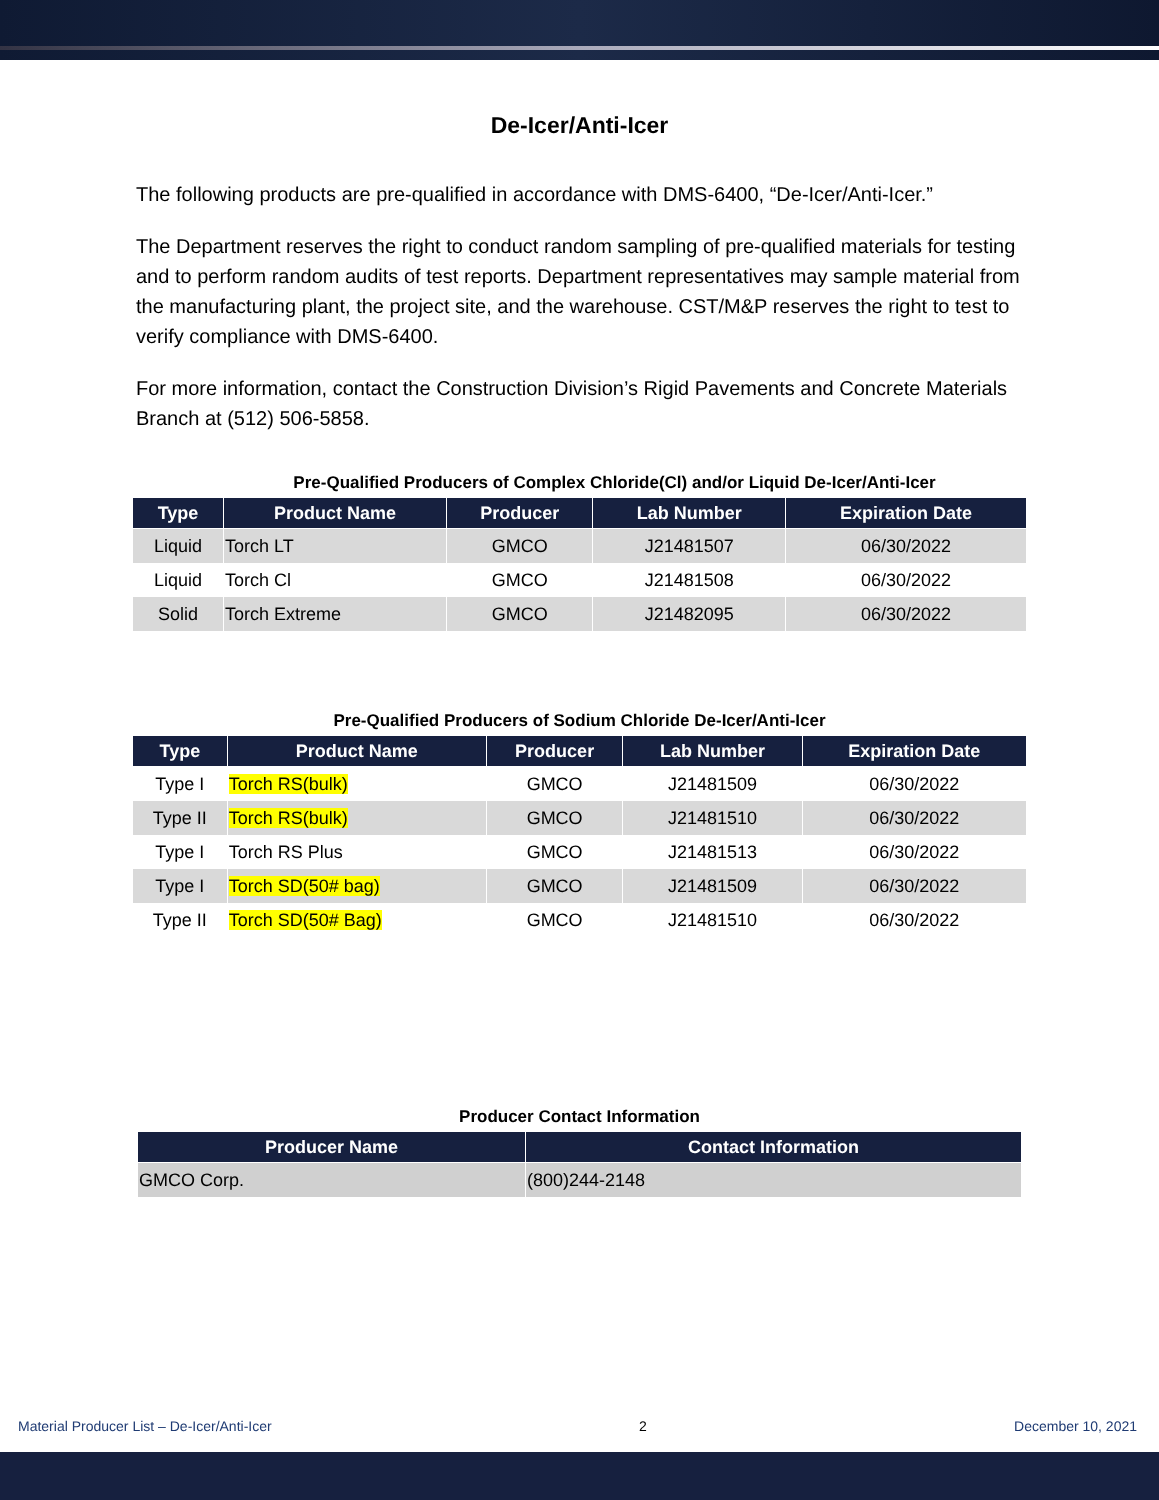De-Icer/Anti-Icer
The following products are pre-qualified in accordance with DMS-6400, “De-Icer/Anti-Icer.”
The Department reserves the right to conduct random sampling of pre-qualified materials for testing and to perform random audits of test reports. Department representatives may sample material from the manufacturing plant, the project site, and the warehouse. CST/M&P reserves the right to test to verify compliance with DMS-6400.
For more information, contact the Construction Division’s Rigid Pavements and Concrete Materials Branch at (512) 506-5858.
Pre-Qualified Producers of Complex Chloride(Cl) and/or Liquid De-Icer/Anti-Icer
| Type | Product Name | Producer | Lab Number | Expiration Date |
| --- | --- | --- | --- | --- |
| Liquid | Torch LT | GMCO | J21481507 | 06/30/2022 |
| Liquid | Torch Cl | GMCO | J21481508 | 06/30/2022 |
| Solid | Torch Extreme | GMCO | J21482095 | 06/30/2022 |
Pre-Qualified Producers of Sodium Chloride De-Icer/Anti-Icer
| Type | Product Name | Producer | Lab Number | Expiration Date |
| --- | --- | --- | --- | --- |
| Type I | Torch RS(bulk) | GMCO | J21481509 | 06/30/2022 |
| Type II | Torch RS(bulk) | GMCO | J21481510 | 06/30/2022 |
| Type I | Torch RS Plus | GMCO | J21481513 | 06/30/2022 |
| Type I | Torch SD(50# bag) | GMCO | J21481509 | 06/30/2022 |
| Type II | Torch SD(50# Bag) | GMCO | J21481510 | 06/30/2022 |
Producer Contact Information
| Producer Name | Contact Information |
| --- | --- |
| GMCO Corp. | (800)244-2148 |
Material Producer List – De-Icer/Anti-Icer 2 December 10, 2021